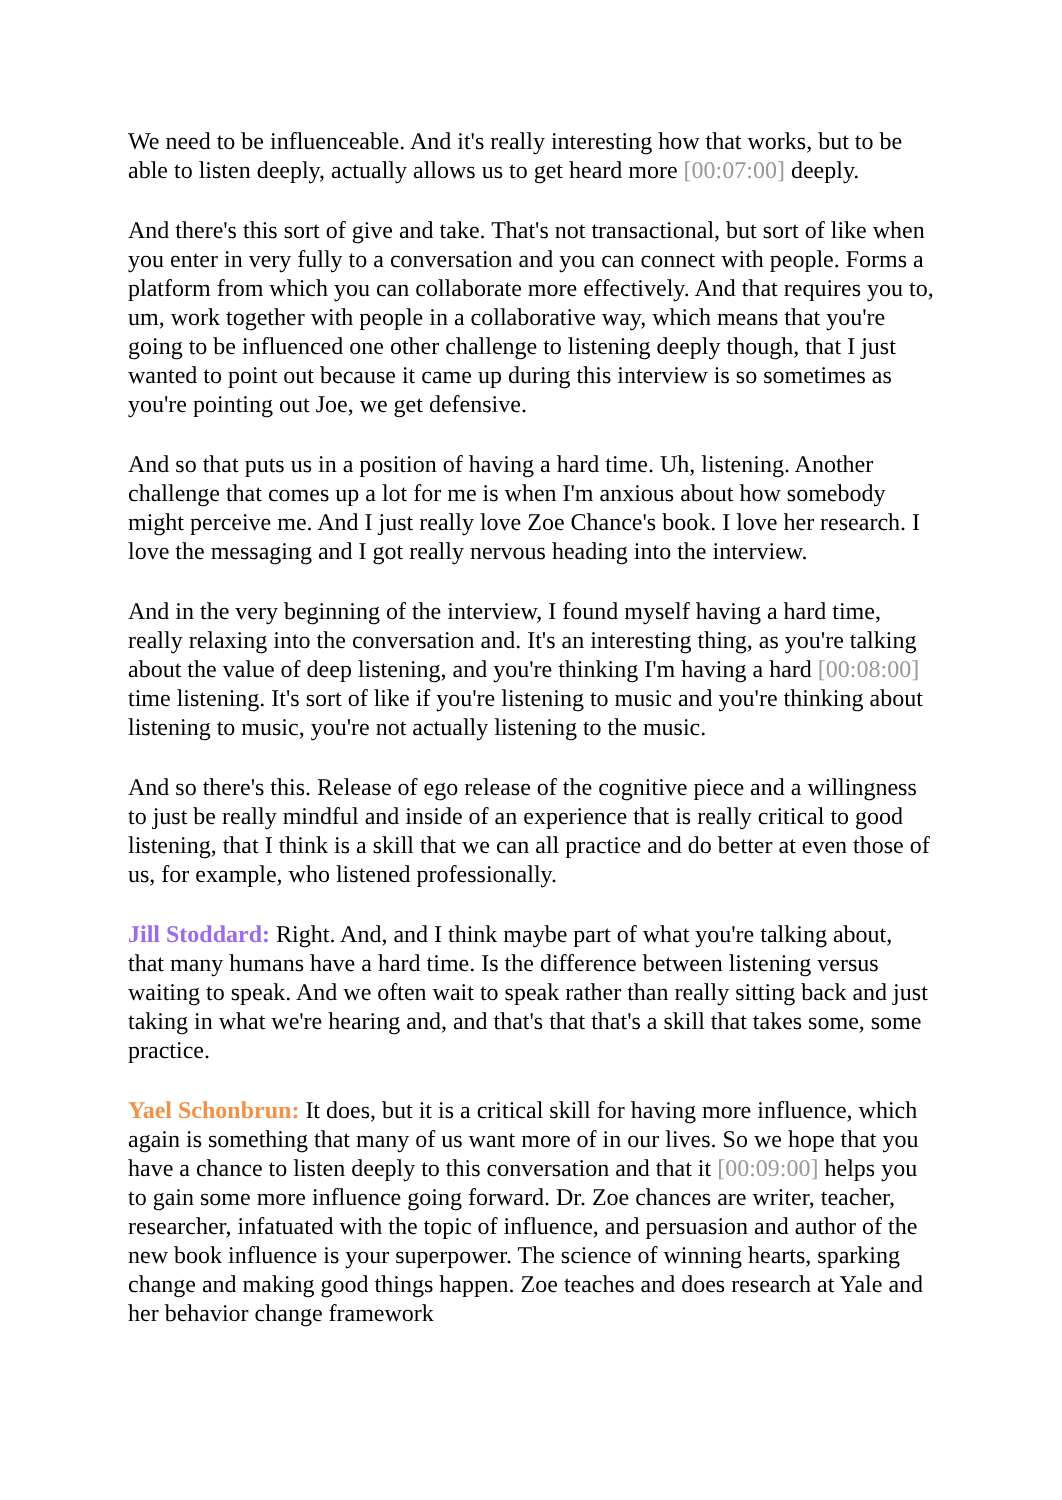We need to be influenceable. And it's really interesting how that works, but to be able to listen deeply, actually allows us to get heard more [00:07:00] deeply.
And there's this sort of give and take. That's not transactional, but sort of like when you enter in very fully to a conversation and you can connect with people. Forms a platform from which you can collaborate more effectively. And that requires you to, um, work together with people in a collaborative way, which means that you're going to be influenced one other challenge to listening deeply though, that I just wanted to point out because it came up during this interview is so sometimes as you're pointing out Joe, we get defensive.
And so that puts us in a position of having a hard time. Uh, listening. Another challenge that comes up a lot for me is when I'm anxious about how somebody might perceive me. And I just really love Zoe Chance's book. I love her research. I love the messaging and I got really nervous heading into the interview.
And in the very beginning of the interview, I found myself having a hard time, really relaxing into the conversation and. It's an interesting thing, as you're talking about the value of deep listening, and you're thinking I'm having a hard [00:08:00] time listening. It's sort of like if you're listening to music and you're thinking about listening to music, you're not actually listening to the music.
And so there's this. Release of ego release of the cognitive piece and a willingness to just be really mindful and inside of an experience that is really critical to good listening, that I think is a skill that we can all practice and do better at even those of us, for example, who listened professionally.
Jill Stoddard: Right. And, and I think maybe part of what you're talking about, that many humans have a hard time. Is the difference between listening versus waiting to speak. And we often wait to speak rather than really sitting back and just taking in what we're hearing and, and that's that that's a skill that takes some, some practice.
Yael Schonbrun: It does, but it is a critical skill for having more influence, which again is something that many of us want more of in our lives. So we hope that you have a chance to listen deeply to this conversation and that it [00:09:00] helps you to gain some more influence going forward. Dr. Zoe chances are writer, teacher, researcher, infatuated with the topic of influence, and persuasion and author of the new book influence is your superpower. The science of winning hearts, sparking change and making good things happen. Zoe teaches and does research at Yale and her behavior change framework